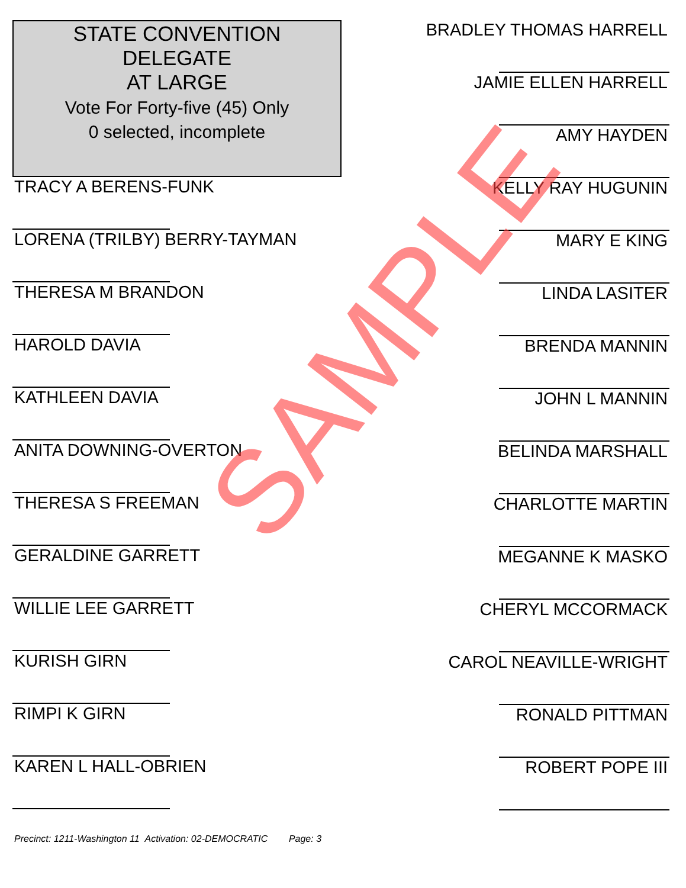STATE CONVENTION
DELEGATE
AT LARGE
Vote For Forty-five (45) Only
0 selected, incomplete
TRACY A BERENS-FUNK
LORENA (TRILBY) BERRY-TAYMAN
THERESA M BRANDON
HAROLD DAVIA
KATHLEEN DAVIA
ANITA DOWNING-OVERTON
THERESA S FREEMAN
GERALDINE GARRETT
WILLIE LEE GARRETT
KURISH GIRN
RIMPI K GIRN
KAREN L HALL-OBRIEN
BRADLEY THOMAS HARRELL
JAMIE ELLEN HARRELL
AMY HAYDEN
KELLY RAY HUGUNIN
MARY E KING
LINDA LASITER
BRENDA MANNIN
JOHN L MANNIN
BELINDA MARSHALL
CHARLOTTE MARTIN
MEGANNE K MASKO
CHERYL MCCORMACK
CAROL NEAVILLE-WRIGHT
RONALD PITTMAN
ROBERT POPE III
Precinct: 1211-Washington 11 Activation: 02-DEMOCRATIC Page: 3
SAMPLE